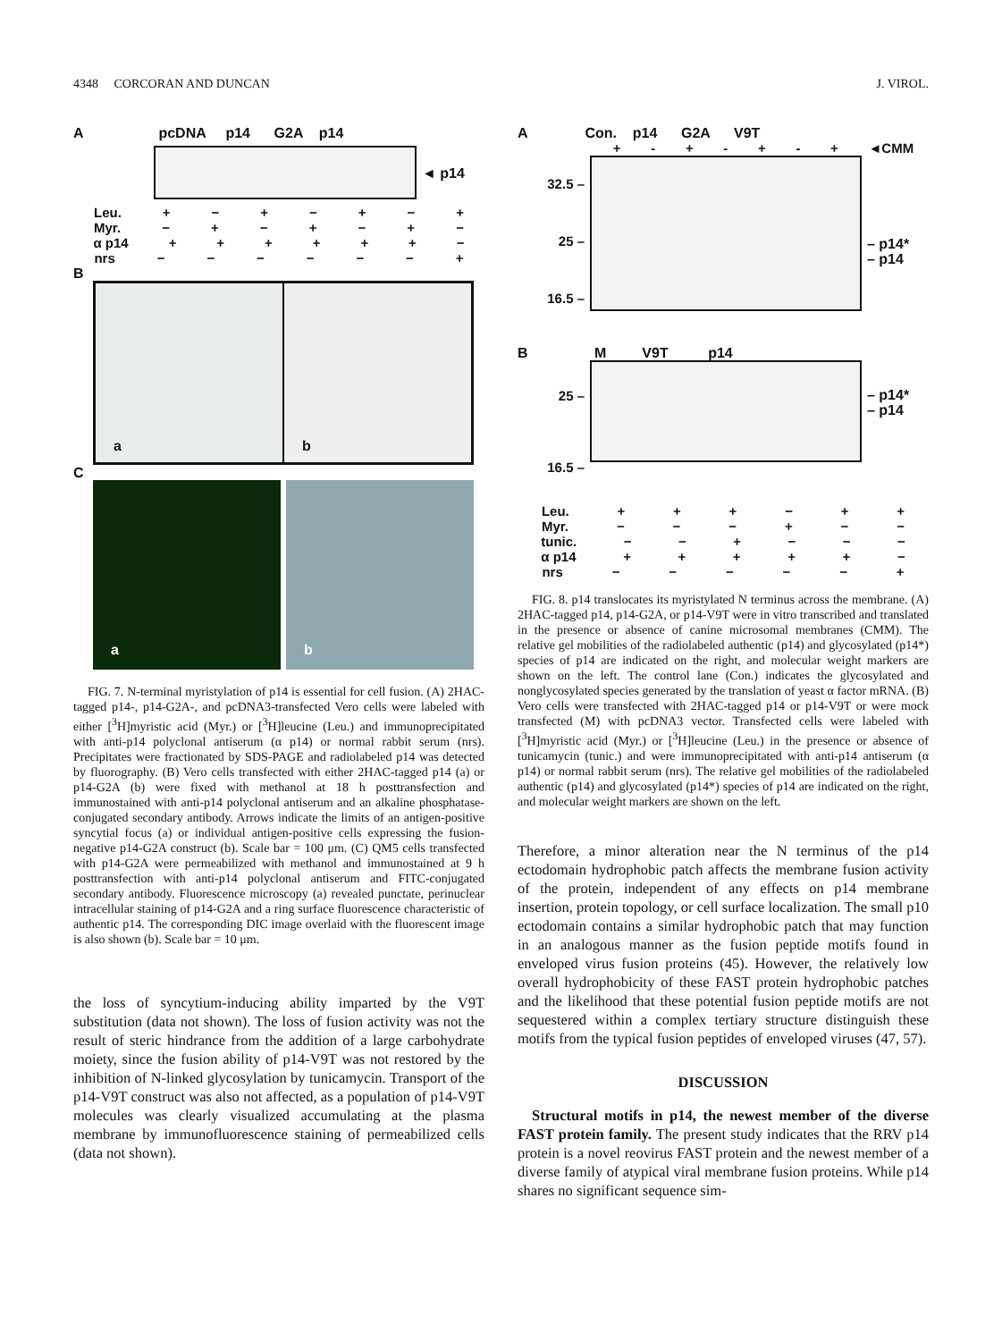4348 CORCORAN AND DUNCAN J. VIROL.
A pcDNA p14 G2A p14
◄ p14
Leu. + − + − + − +
Myr. − + − + − + −
α p14 + + + + + + −
nrs − − − − − − +
B
a
b
C
a
b
FIG. 7. N-terminal myristylation of p14 is essential for cell fusion. (A) 2HAC-tagged p14-, p14-G2A-, and pcDNA3-transfected Vero cells were labeled with either [<sup>3</sup>H]myristic acid (Myr.) or [<sup>3</sup>H]leucine (Leu.) and immunoprecipitated with anti-p14 polyclonal antiserum (α p14) or normal rabbit serum (nrs). Precipitates were fractionated by SDS-PAGE and radiolabeled p14 was detected by fluorography. (B) Vero cells transfected with either 2HAC-tagged p14 (a) or p14-G2A (b) were fixed with methanol at 18 h posttransfection and immunostained with anti-p14 polyclonal antiserum and an alkaline phosphatase-conjugated secondary antibody. Arrows indicate the limits of an antigen-positive syncytial focus (a) or individual antigen-positive cells expressing the fusion-negative p14-G2A construct (b). Scale bar = 100 μm. (C) QM5 cells transfected with p14-G2A were permeabilized with methanol and immunostained at 9 h posttransfection with anti-p14 polyclonal antiserum and FITC-conjugated secondary antibody. Fluorescence microscopy (a) revealed punctate, perinuclear intracellular staining of p14-G2A and a ring surface fluorescence characteristic of authentic p14. The corresponding DIC image overlaid with the fluorescent image is also shown (b). Scale bar = 10 μm.
the loss of syncytium-inducing ability imparted by the V9T substitution (data not shown). The loss of fusion activity was not the result of steric hindrance from the addition of a large carbohydrate moiety, since the fusion ability of p14-V9T was not restored by the inhibition of N-linked glycosylation by tunicamycin. Transport of the p14-V9T construct was also not affected, as a population of p14-V9T molecules was clearly visualized accumulating at the plasma membrane by immunofluorescence staining of permeabilized cells (data not shown).
A Con. p14 G2A V9T
+ - + - + - + ◄CMM
32.5 –
25 –
16.5 –
– p14*
– p14
B M V9T p14
25 –
16.5 –
– p14*
– p14
Leu. + + + − + +
Myr. − − − + − −
tunic. − − + − − −
α p14 + + + + + −
nrs − − − − − +
FIG. 8. p14 translocates its myristylated N terminus across the membrane. (A) 2HAC-tagged p14, p14-G2A, or p14-V9T were in vitro transcribed and translated in the presence or absence of canine microsomal membranes (CMM). The relative gel mobilities of the radiolabeled authentic (p14) and glycosylated (p14*) species of p14 are indicated on the right, and molecular weight markers are shown on the left. The control lane (Con.) indicates the glycosylated and nonglycosylated species generated by the translation of yeast α factor mRNA. (B) Vero cells were transfected with 2HAC-tagged p14 or p14-V9T or were mock transfected (M) with pcDNA3 vector. Transfected cells were labeled with [<sup>3</sup>H]myristic acid (Myr.) or [<sup>3</sup>H]leucine (Leu.) in the presence or absence of tunicamycin (tunic.) and were immunoprecipitated with anti-p14 antiserum (α p14) or normal rabbit serum (nrs). The relative gel mobilities of the radiolabeled authentic (p14) and glycosylated (p14*) species of p14 are indicated on the right, and molecular weight markers are shown on the left.
Therefore, a minor alteration near the N terminus of the p14 ectodomain hydrophobic patch affects the membrane fusion activity of the protein, independent of any effects on p14 membrane insertion, protein topology, or cell surface localization. The small p10 ectodomain contains a similar hydrophobic patch that may function in an analogous manner as the fusion peptide motifs found in enveloped virus fusion proteins (45). However, the relatively low overall hydrophobicity of these FAST protein hydrophobic patches and the likelihood that these potential fusion peptide motifs are not sequestered within a complex tertiary structure distinguish these motifs from the typical fusion peptides of enveloped viruses (47, 57).
DISCUSSION
Structural motifs in p14, the newest member of the diverse FAST protein family. The present study indicates that the RRV p14 protein is a novel reovirus FAST protein and the newest member of a diverse family of atypical viral membrane fusion proteins. While p14 shares no significant sequence sim-